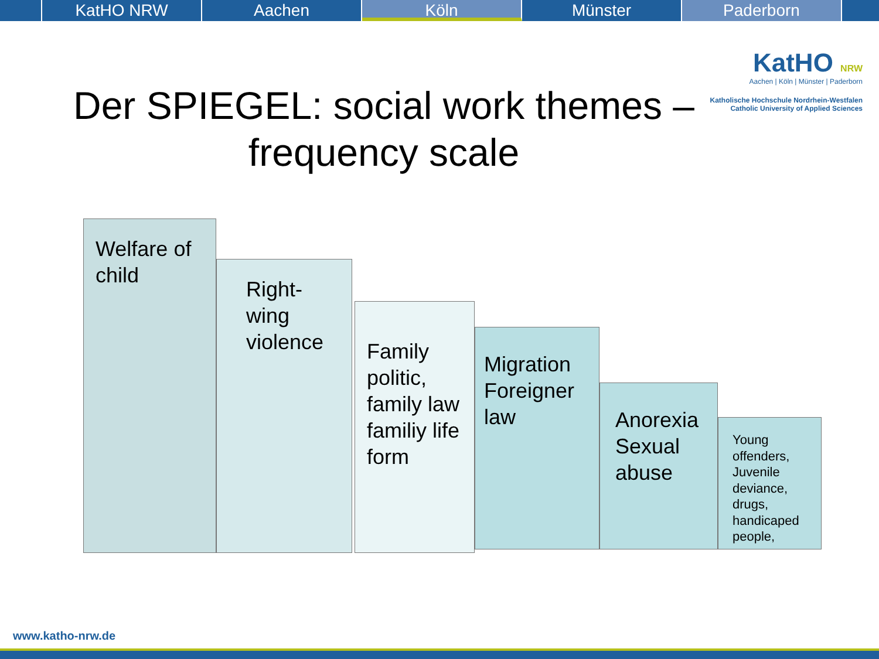KatHO NRW Aachen Köln Münster Paderborn
KatHO NRW
Aachen | Köln | Münster | Paderborn
Katholische Hochschule Nordrhein-Westfalen
Catholic University of Applied Sciences
Der SPIEGEL: social work themes – frequency scale
Welfare of child
Right-wing violence
Family politic, family law familiy life form
Migration Foreigner law
Anorexia Sexual abuse
Young offenders, Juvenile deviance, drugs, handicaped people,
www.katho-nrw.de